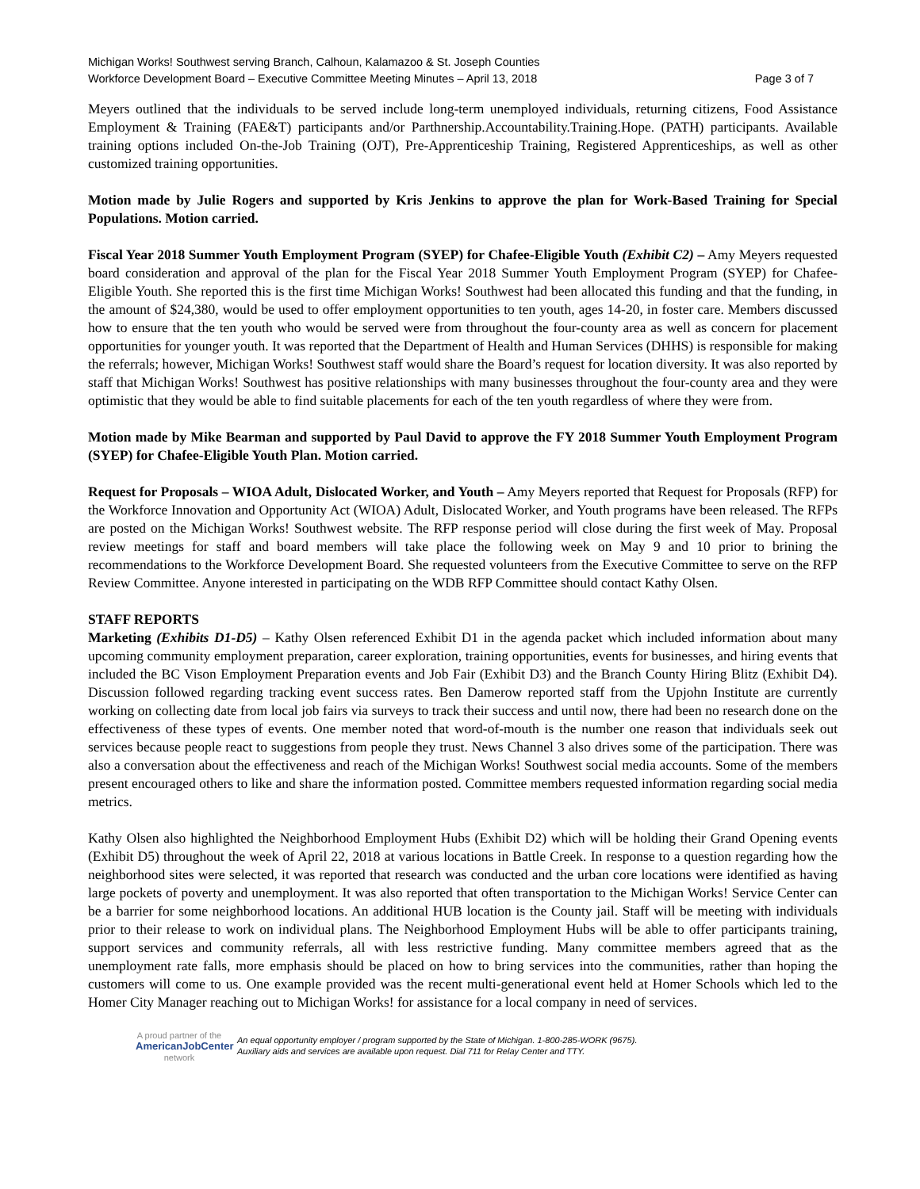Michigan Works! Southwest serving Branch, Calhoun, Kalamazoo & St. Joseph Counties
Workforce Development Board – Executive Committee Meeting Minutes – April 13, 2018 Page 3 of 7
Meyers outlined that the individuals to be served include long-term unemployed individuals, returning citizens, Food Assistance Employment & Training (FAE&T) participants and/or Parthnership.Accountability.Training.Hope. (PATH) participants. Available training options included On-the-Job Training (OJT), Pre-Apprenticeship Training, Registered Apprenticeships, as well as other customized training opportunities.
Motion made by Julie Rogers and supported by Kris Jenkins to approve the plan for Work-Based Training for Special Populations. Motion carried.
Fiscal Year 2018 Summer Youth Employment Program (SYEP) for Chafee-Eligible Youth (Exhibit C2) – Amy Meyers requested board consideration and approval of the plan for the Fiscal Year 2018 Summer Youth Employment Program (SYEP) for Chafee-Eligible Youth. She reported this is the first time Michigan Works! Southwest had been allocated this funding and that the funding, in the amount of $24,380, would be used to offer employment opportunities to ten youth, ages 14-20, in foster care. Members discussed how to ensure that the ten youth who would be served were from throughout the four-county area as well as concern for placement opportunities for younger youth. It was reported that the Department of Health and Human Services (DHHS) is responsible for making the referrals; however, Michigan Works! Southwest staff would share the Board’s request for location diversity. It was also reported by staff that Michigan Works! Southwest has positive relationships with many businesses throughout the four-county area and they were optimistic that they would be able to find suitable placements for each of the ten youth regardless of where they were from.
Motion made by Mike Bearman and supported by Paul David to approve the FY 2018 Summer Youth Employment Program (SYEP) for Chafee-Eligible Youth Plan. Motion carried.
Request for Proposals – WIOA Adult, Dislocated Worker, and Youth – Amy Meyers reported that Request for Proposals (RFP) for the Workforce Innovation and Opportunity Act (WIOA) Adult, Dislocated Worker, and Youth programs have been released. The RFPs are posted on the Michigan Works! Southwest website. The RFP response period will close during the first week of May. Proposal review meetings for staff and board members will take place the following week on May 9 and 10 prior to brining the recommendations to the Workforce Development Board. She requested volunteers from the Executive Committee to serve on the RFP Review Committee. Anyone interested in participating on the WDB RFP Committee should contact Kathy Olsen.
STAFF REPORTS
Marketing (Exhibits D1-D5) – Kathy Olsen referenced Exhibit D1 in the agenda packet which included information about many upcoming community employment preparation, career exploration, training opportunities, events for businesses, and hiring events that included the BC Vison Employment Preparation events and Job Fair (Exhibit D3) and the Branch County Hiring Blitz (Exhibit D4). Discussion followed regarding tracking event success rates. Ben Damerow reported staff from the Upjohn Institute are currently working on collecting date from local job fairs via surveys to track their success and until now, there had been no research done on the effectiveness of these types of events. One member noted that word-of-mouth is the number one reason that individuals seek out services because people react to suggestions from people they trust. News Channel 3 also drives some of the participation. There was also a conversation about the effectiveness and reach of the Michigan Works! Southwest social media accounts. Some of the members present encouraged others to like and share the information posted. Committee members requested information regarding social media metrics.
Kathy Olsen also highlighted the Neighborhood Employment Hubs (Exhibit D2) which will be holding their Grand Opening events (Exhibit D5) throughout the week of April 22, 2018 at various locations in Battle Creek. In response to a question regarding how the neighborhood sites were selected, it was reported that research was conducted and the urban core locations were identified as having large pockets of poverty and unemployment. It was also reported that often transportation to the Michigan Works! Service Center can be a barrier for some neighborhood locations. An additional HUB location is the County jail. Staff will be meeting with individuals prior to their release to work on individual plans. The Neighborhood Employment Hubs will be able to offer participants training, support services and community referrals, all with less restrictive funding. Many committee members agreed that as the unemployment rate falls, more emphasis should be placed on how to bring services into the communities, rather than hoping the customers will come to us. One example provided was the recent multi-generational event held at Homer Schools which led to the Homer City Manager reaching out to Michigan Works! for assistance for a local company in need of services.
A proud partner of the
AmericanJobCenter
network
An equal opportunity employer / program supported by the State of Michigan. 1-800-285-WORK (9675).
Auxiliary aids and services are available upon request. Dial 711 for Relay Center and TTY.